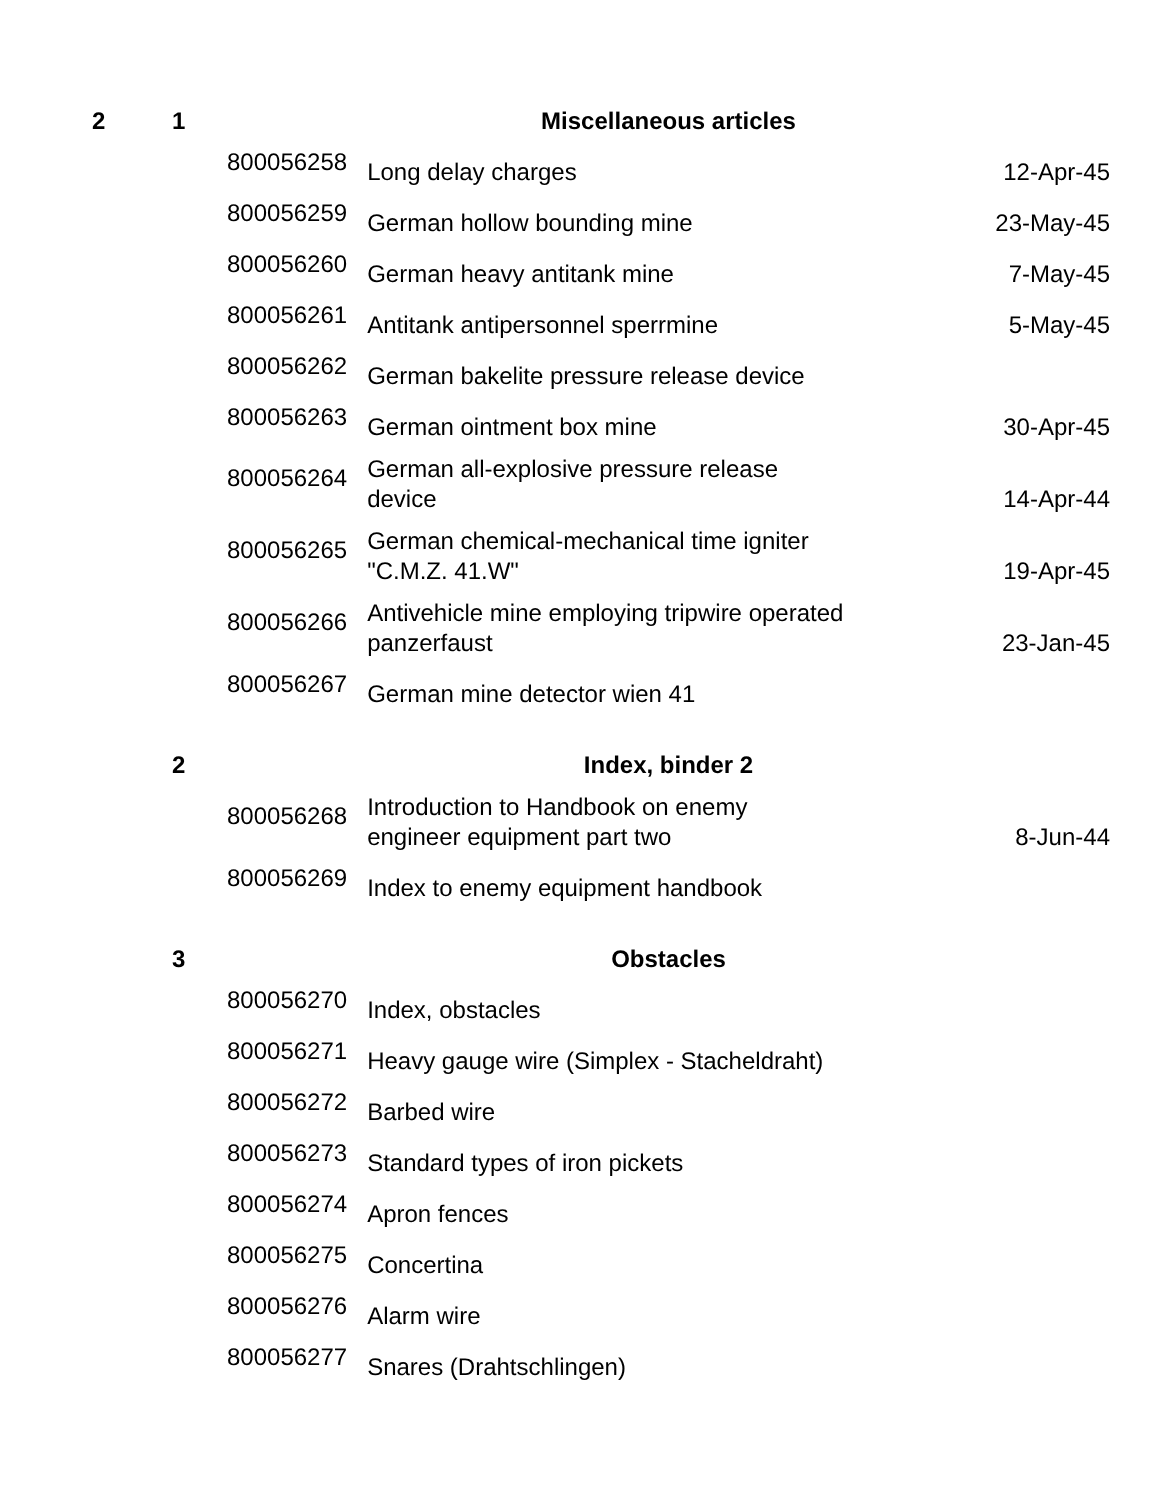| 2 | 1 | Miscellaneous articles | | |
| | | 800056258 | Long delay charges | 12-Apr-45 |
| | | 800056259 | German hollow bounding mine | 23-May-45 |
| | | 800056260 | German heavy antitank mine | 7-May-45 |
| | | 800056261 | Antitank antipersonnel sperrmine | 5-May-45 |
| | | 800056262 | German bakelite pressure release device | |
| | | 800056263 | German ointment box mine | 30-Apr-45 |
| | | 800056264 | German all-explosive pressure release device | 14-Apr-44 |
| | | 800056265 | German chemical-mechanical time igniter "C.M.Z. 41.W" | 19-Apr-45 |
| | | 800056266 | Antivehicle mine employing tripwire operated panzerfaust | 23-Jan-45 |
| | | 800056267 | German mine detector wien 41 | |
| | 2 | Index, binder 2 | | |
| | | 800056268 | Introduction to Handbook on enemy engineer equipment part two | 8-Jun-44 |
| | | 800056269 | Index to enemy equipment handbook | |
| | 3 | Obstacles | | |
| | | 800056270 | Index, obstacles | |
| | | 800056271 | Heavy gauge wire (Simplex - Stacheldraht) | |
| | | 800056272 | Barbed wire | |
| | | 800056273 | Standard types of iron pickets | |
| | | 800056274 | Apron fences | |
| | | 800056275 | Concertina | |
| | | 800056276 | Alarm wire | |
| | | 800056277 | Snares (Drahtschlingen) | |